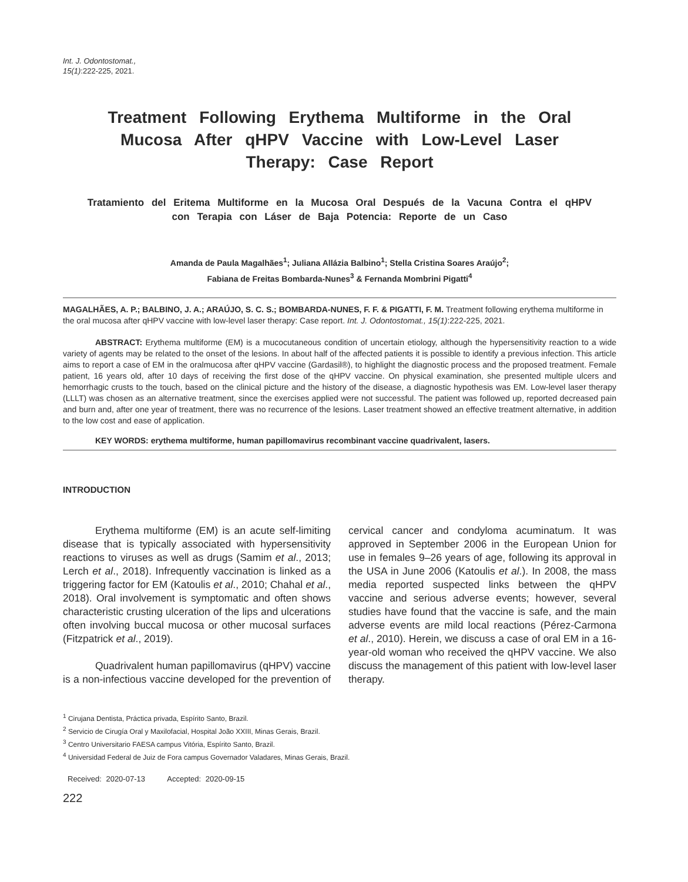Int. J. Odontostomat.,
15(1):222-225, 2021.
Treatment Following Erythema Multiforme in the Oral Mucosa After qHPV Vaccine with Low-Level Laser Therapy: Case Report
Tratamiento del Eritema Multiforme en la Mucosa Oral Después de la Vacuna Contra el qHPV con Terapia con Láser de Baja Potencia: Reporte de un Caso
Amanda de Paula Magalhães<sup>1</sup>; Juliana Allázia Balbino<sup>1</sup>; Stella Cristina Soares Araújo<sup>2</sup>;
Fabiana de Freitas Bombarda-Nunes<sup>3</sup> & Fernanda Mombrini Pigatti<sup>4</sup>
MAGALHÃES, A. P.; BALBINO, J. A.; ARAÚJO, S. C. S.; BOMBARDA-NUNES, F. F. & PIGATTI, F. M. Treatment following erythema multiforme in the oral mucosa after qHPV vaccine with low-level laser therapy: Case report. Int. J. Odontostomat., 15(1):222-225, 2021.
ABSTRACT: Erythema multiforme (EM) is a mucocutaneous condition of uncertain etiology, although the hypersensitivity reaction to a wide variety of agents may be related to the onset of the lesions. In about half of the affected patients it is possible to identify a previous infection. This article aims to report a case of EM in the oralmucosa after qHPV vaccine (Gardasil®), to highlight the diagnostic process and the proposed treatment. Female patient, 16 years old, after 10 days of receiving the first dose of the qHPV vaccine. On physical examination, she presented multiple ulcers and hemorrhagic crusts to the touch, based on the clinical picture and the history of the disease, a diagnostic hypothesis was EM. Low-level laser therapy (LLLT) was chosen as an alternative treatment, since the exercises applied were not successful. The patient was followed up, reported decreased pain and burn and, after one year of treatment, there was no recurrence of the lesions. Laser treatment showed an effective treatment alternative, in addition to the low cost and ease of application.
KEY WORDS: erythema multiforme, human papillomavirus recombinant vaccine quadrivalent, lasers.
INTRODUCTION
Erythema multiforme (EM) is an acute self-limiting disease that is typically associated with hypersensitivity reactions to viruses as well as drugs (Samim et al., 2013; Lerch et al., 2018). Infrequently vaccination is linked as a triggering factor for EM (Katoulis et al., 2010; Chahal et al., 2018). Oral involvement is symptomatic and often shows characteristic crusting ulceration of the lips and ulcerations often involving buccal mucosa or other mucosal surfaces (Fitzpatrick et al., 2019).
Quadrivalent human papillomavirus (qHPV) vaccine is a non-infectious vaccine developed for the prevention of cervical cancer and condyloma acuminatum. It was approved in September 2006 in the European Union for use in females 9–26 years of age, following its approval in the USA in June 2006 (Katoulis et al.). In 2008, the mass media reported suspected links between the qHPV vaccine and serious adverse events; however, several studies have found that the vaccine is safe, and the main adverse events are mild local reactions (Pérez-Carmona et al., 2010). Herein, we discuss a case of oral EM in a 16-year-old woman who received the qHPV vaccine. We also discuss the management of this patient with low-level laser therapy.
<sup>1</sup> Cirujana Dentista, Práctica privada, Espírito Santo, Brazil.
<sup>2</sup> Servicio de Cirugía Oral y Maxilofacial, Hospital João XXIII, Minas Gerais, Brazil.
<sup>3</sup> Centro Universitario FAESA campus Vitória, Espírito Santo, Brazil.
<sup>4</sup> Universidad Federal de Juiz de Fora campus Governador Valadares, Minas Gerais, Brazil.
Received: 2020-07-13 Accepted: 2020-09-15
222